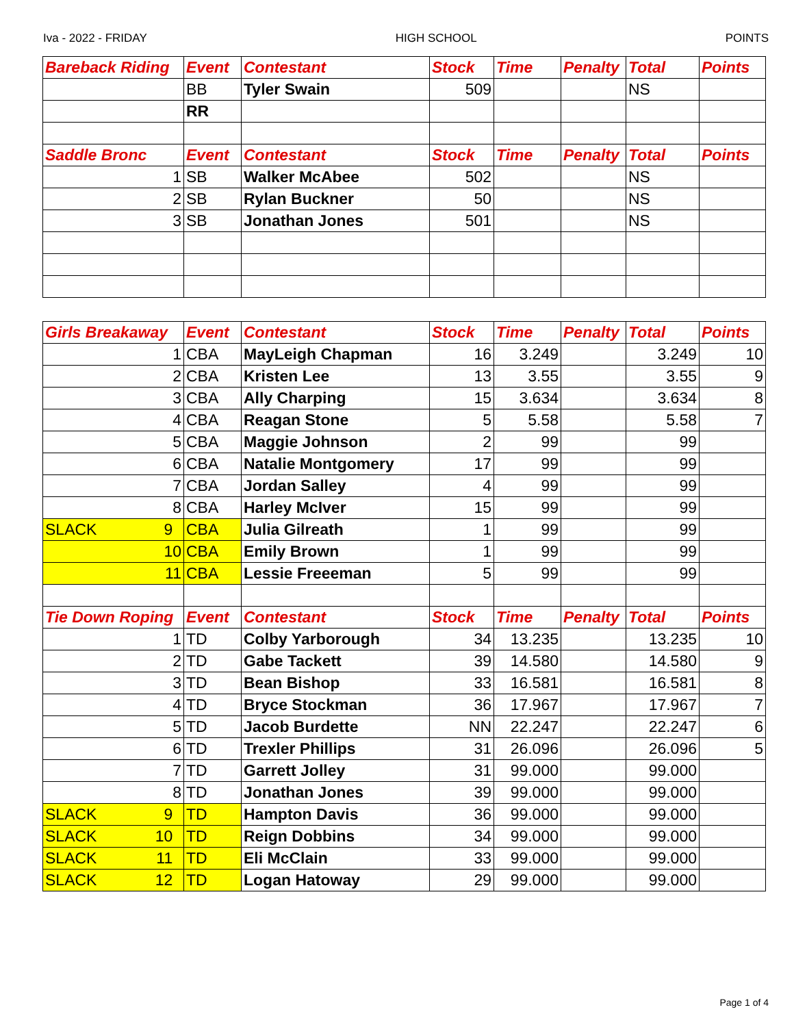Iva - 2022 - FRIDAY HIGH SCHOOL POINTS
| Bareback Riding | Event | Contestant | Stock | Time | Penalty | Total | Points |
| --- | --- | --- | --- | --- | --- | --- | --- |
| | BB | Tyler Swain | 509 | | | NS | |
| | RR | | | | | | |
| Saddle Bronc | Event | Contestant | Stock | Time | Penalty | Total | Points |
| 1 | SB | Walker McAbee | 502 | | | NS | |
| 2 | SB | Rylan Buckner | 50 | | | NS | |
| 3 | SB | Jonathan Jones | 501 | | | NS | |
| Girls Breakaway | Event | Contestant | Stock | Time | Penalty | Total | Points |
| --- | --- | --- | --- | --- | --- | --- | --- |
| 1 | CBA | MayLeigh Chapman | 16 | 3.249 | | 3.249 | 10 |
| 2 | CBA | Kristen Lee | 13 | 3.55 | | 3.55 | 9 |
| 3 | CBA | Ally Charping | 15 | 3.634 | | 3.634 | 8 |
| 4 | CBA | Reagan Stone | 5 | 5.58 | | 5.58 | 7 |
| 5 | CBA | Maggie Johnson | 2 | 99 | | 99 | |
| 6 | CBA | Natalie Montgomery | 17 | 99 | | 99 | |
| 7 | CBA | Jordan Salley | 4 | 99 | | 99 | |
| 8 | CBA | Harley McIver | 15 | 99 | | 99 | |
| SLACK 9 | CBA | Julia Gilreath | 1 | 99 | | 99 | |
| 10 | CBA | Emily Brown | 1 | 99 | | 99 | |
| 11 | CBA | Lessie Freeeman | 5 | 99 | | 99 | |
| Tie Down Roping | Event | Contestant | Stock | Time | Penalty | Total | Points |
| 1 | TD | Colby Yarborough | 34 | 13.235 | | 13.235 | 10 |
| 2 | TD | Gabe Tackett | 39 | 14.580 | | 14.580 | 9 |
| 3 | TD | Bean Bishop | 33 | 16.581 | | 16.581 | 8 |
| 4 | TD | Bryce Stockman | 36 | 17.967 | | 17.967 | 7 |
| 5 | TD | Jacob Burdette | NN | 22.247 | | 22.247 | 6 |
| 6 | TD | Trexler Phillips | 31 | 26.096 | | 26.096 | 5 |
| 7 | TD | Garrett Jolley | 31 | 99.000 | | 99.000 | |
| 8 | TD | Jonathan Jones | 39 | 99.000 | | 99.000 | |
| SLACK 9 | TD | Hampton Davis | 36 | 99.000 | | 99.000 | |
| SLACK 10 | TD | Reign Dobbins | 34 | 99.000 | | 99.000 | |
| SLACK 11 | TD | Eli McClain | 33 | 99.000 | | 99.000 | |
| SLACK 12 | TD | Logan Hatoway | 29 | 99.000 | | 99.000 | |
Page 1 of 4